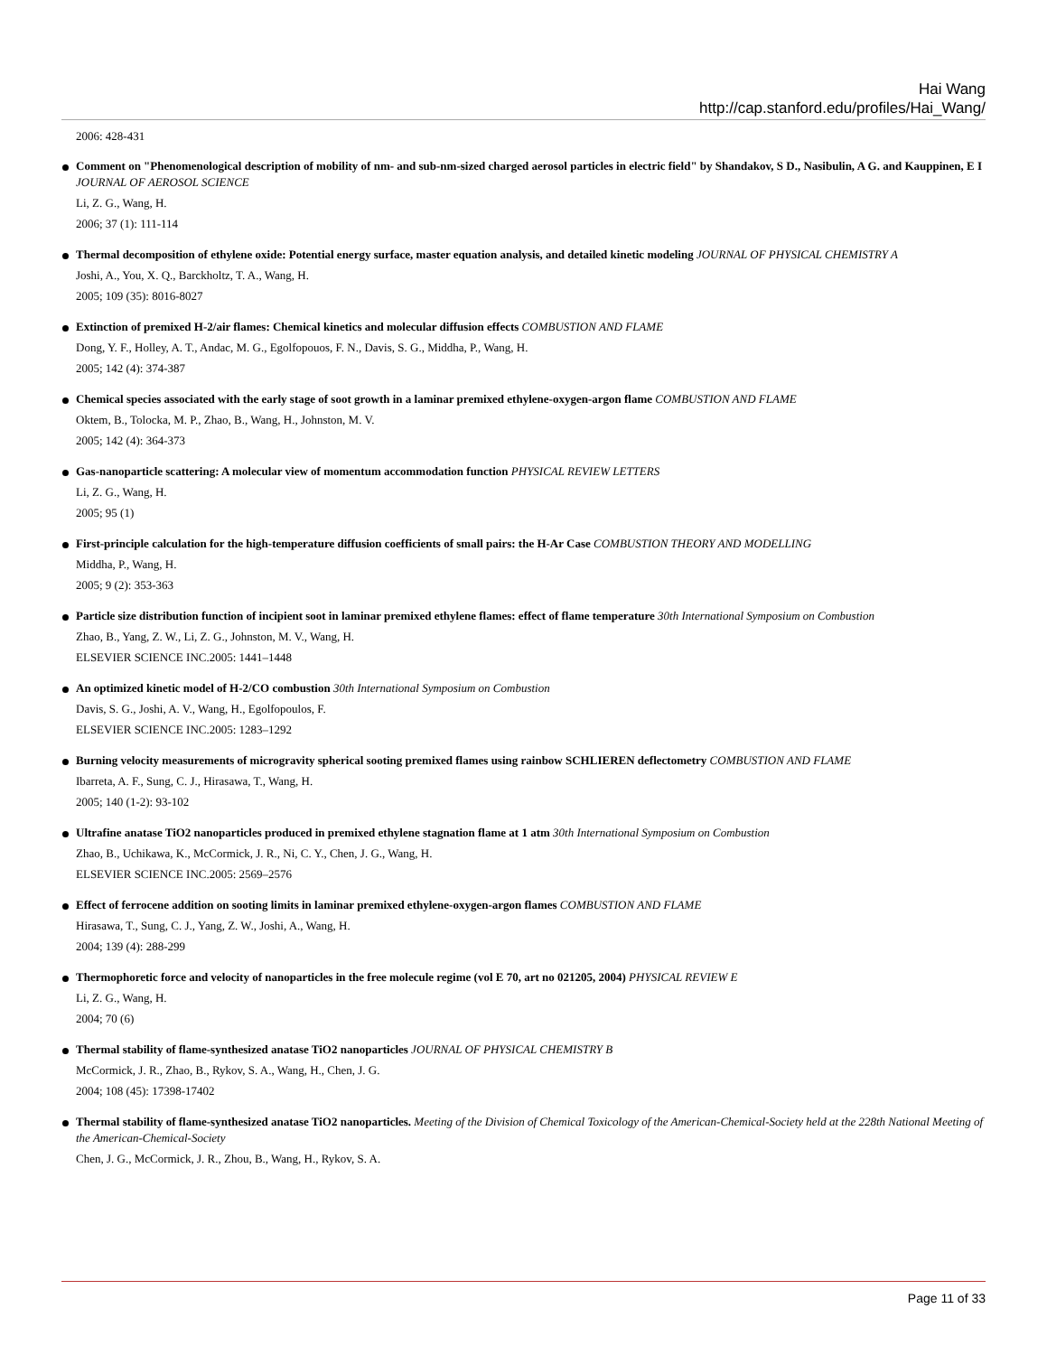Hai Wang
http://cap.stanford.edu/profiles/Hai_Wang/
2006: 428-431
Comment on "Phenomenological description of mobility of nm- and sub-nm-sized charged aerosol particles in electric field" by Shandakov, S D., Nasibulin, A G. and Kauppinen, E I JOURNAL OF AEROSOL SCIENCE
Li, Z. G., Wang, H.
2006; 37 (1): 111-114
Thermal decomposition of ethylene oxide: Potential energy surface, master equation analysis, and detailed kinetic modeling JOURNAL OF PHYSICAL CHEMISTRY A
Joshi, A., You, X. Q., Barckholtz, T. A., Wang, H.
2005; 109 (35): 8016-8027
Extinction of premixed H-2/air flames: Chemical kinetics and molecular diffusion effects COMBUSTION AND FLAME
Dong, Y. F., Holley, A. T., Andac, M. G., Egolfopouos, F. N., Davis, S. G., Middha, P., Wang, H.
2005; 142 (4): 374-387
Chemical species associated with the early stage of soot growth in a laminar premixed ethylene-oxygen-argon flame COMBUSTION AND FLAME
Oktem, B., Tolocka, M. P., Zhao, B., Wang, H., Johnston, M. V.
2005; 142 (4): 364-373
Gas-nanoparticle scattering: A molecular view of momentum accommodation function PHYSICAL REVIEW LETTERS
Li, Z. G., Wang, H.
2005; 95 (1)
First-principle calculation for the high-temperature diffusion coefficients of small pairs: the H-Ar Case COMBUSTION THEORY AND MODELLING
Middha, P., Wang, H.
2005; 9 (2): 353-363
Particle size distribution function of incipient soot in laminar premixed ethylene flames: effect of flame temperature 30th International Symposium on Combustion
Zhao, B., Yang, Z. W., Li, Z. G., Johnston, M. V., Wang, H.
ELSEVIER SCIENCE INC.2005: 1441–1448
An optimized kinetic model of H-2/CO combustion 30th International Symposium on Combustion
Davis, S. G., Joshi, A. V., Wang, H., Egolfopoulos, F.
ELSEVIER SCIENCE INC.2005: 1283–1292
Burning velocity measurements of microgravity spherical sooting premixed flames using rainbow SCHLIEREN deflectometry COMBUSTION AND FLAME
Ibarreta, A. F., Sung, C. J., Hirasawa, T., Wang, H.
2005; 140 (1-2): 93-102
Ultrafine anatase TiO2 nanoparticles produced in premixed ethylene stagnation flame at 1 atm 30th International Symposium on Combustion
Zhao, B., Uchikawa, K., McCormick, J. R., Ni, C. Y., Chen, J. G., Wang, H.
ELSEVIER SCIENCE INC.2005: 2569–2576
Effect of ferrocene addition on sooting limits in laminar premixed ethylene-oxygen-argon flames COMBUSTION AND FLAME
Hirasawa, T., Sung, C. J., Yang, Z. W., Joshi, A., Wang, H.
2004; 139 (4): 288-299
Thermophoretic force and velocity of nanoparticles in the free molecule regime (vol E 70, art no 021205, 2004) PHYSICAL REVIEW E
Li, Z. G., Wang, H.
2004; 70 (6)
Thermal stability of flame-synthesized anatase TiO2 nanoparticles JOURNAL OF PHYSICAL CHEMISTRY B
McCormick, J. R., Zhao, B., Rykov, S. A., Wang, H., Chen, J. G.
2004; 108 (45): 17398-17402
Thermal stability of flame-synthesized anatase TiO2 nanoparticles. Meeting of the Division of Chemical Toxicology of the American-Chemical-Society held at the 228th National Meeting of the American-Chemical-Society
Chen, J. G., McCormick, J. R., Zhou, B., Wang, H., Rykov, S. A.
Page 11 of 33